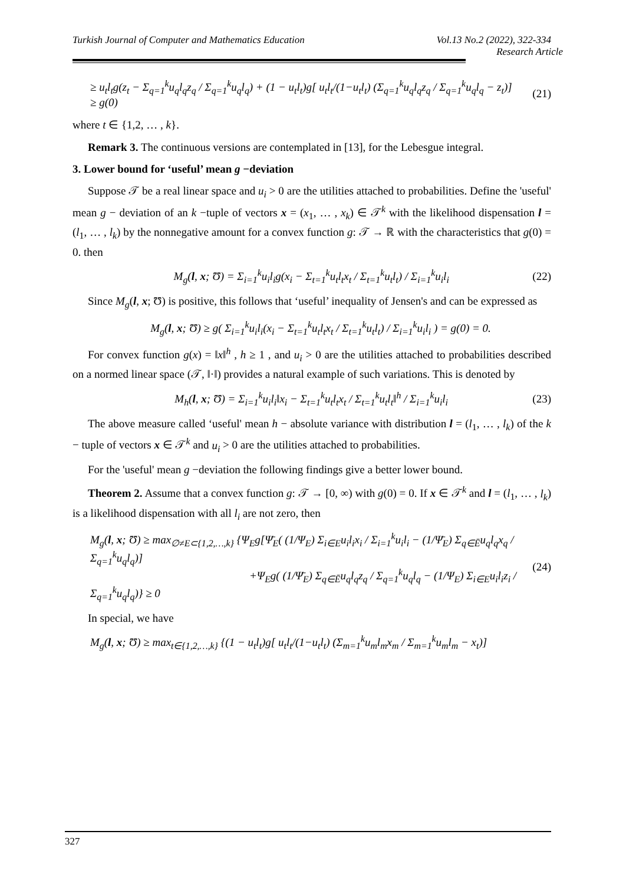Turkish Journal of Computer and Mathematics Education Vol.13 No.2 (2022), 322-334
Research Article
≥ u<sub>t</sub>l<sub>t</sub>g(z<sub>t</sub> − Σ<sub>q=1</sub><sup>k</sup>u<sub>q</sub>l<sub>q</sub>z<sub>q</sub> / Σ<sub>q=1</sub><sup>k</sup>u<sub>q</sub>l<sub>q</sub>) + (1 − u<sub>t</sub>l<sub>t</sub>)g[ u<sub>t</sub>l<sub>t</sub>/(1−u<sub>t</sub>l<sub>t</sub>) (Σ<sub>q=1</sub><sup>k</sup>u<sub>q</sub>l<sub>q</sub>z<sub>q</sub> / Σ<sub>q=1</sub><sup>k</sup>u<sub>q</sub>l<sub>q</sub> − z<sub>t</sub>)]
≥ g(0)
(21)
where t ∈ {1,2, … , k}.
Remark 3. The continuous versions are contemplated in [13], for the Lebesgue integral.
3. Lower bound for ‘useful’ mean g −deviation
Suppose 𝒯 be a real linear space and u<sub>i</sub> > 0 are the utilities attached to probabilities. Define the 'useful' mean g − deviation of an k −tuple of vectors x = (x<sub>1</sub>, … , x<sub>k</sub>) ∈ 𝒯<sup>k</sup> with the likelihood dispensation l = (l<sub>1</sub>, … , l<sub>k</sub>) by the nonnegative amount for a convex function g: 𝒯 → ℝ with the characteristics that g(0) = 0. then
M<sub>g</sub>(l, x; Ʊ) = Σ<sub>i=1</sub><sup>k</sup>u<sub>i</sub>l<sub>i</sub>g(x<sub>i</sub> − Σ<sub>t=1</sub><sup>k</sup>u<sub>t</sub>l<sub>t</sub>x<sub>t</sub> / Σ<sub>t=1</sub><sup>k</sup>u<sub>t</sub>l<sub>t</sub>) / Σ<sub>i=1</sub><sup>k</sup>u<sub>i</sub>l<sub>i</sub>
(22)
Since M<sub>g</sub>(l, x; Ʊ) is positive, this follows that ‘useful’ inequality of Jensen's and can be expressed as
M<sub>g</sub>(l, x; Ʊ) ≥ g( Σ<sub>i=1</sub><sup>k</sup>u<sub>i</sub>l<sub>i</sub>(x<sub>i</sub> − Σ<sub>t=1</sub><sup>k</sup>u<sub>t</sub>l<sub>t</sub>x<sub>t</sub> / Σ<sub>t=1</sub><sup>k</sup>u<sub>t</sub>l<sub>t</sub>) / Σ<sub>i=1</sub><sup>k</sup>u<sub>i</sub>l<sub>i</sub> ) = g(0) = 0.
For convex function g(x) = ‖x‖<sup>h</sup> , h ≥ 1 , and u<sub>i</sub> > 0 are the utilities attached to probabilities described on a normed linear space (𝒯, ‖·‖) provides a natural example of such variations. This is denoted by
M<sub>h</sub>(l, x; Ʊ) = Σ<sub>i=1</sub><sup>k</sup>u<sub>i</sub>l<sub>i</sub>‖x<sub>i</sub> − Σ<sub>t=1</sub><sup>k</sup>u<sub>t</sub>l<sub>t</sub>x<sub>t</sub> / Σ<sub>t=1</sub><sup>k</sup>u<sub>t</sub>l<sub>t</sub>‖<sup>h</sup> / Σ<sub>i=1</sub><sup>k</sup>u<sub>i</sub>l<sub>i</sub>
(23)
The above measure called ‘useful' mean h − absolute variance with distribution l = (l<sub>1</sub>, … , l<sub>k</sub>) of the k − tuple of vectors x ∈ 𝒯<sup>k</sup> and u<sub>i</sub> > 0 are the utilities attached to probabilities.
For the 'useful' mean g −deviation the following findings give a better lower bound.
Theorem 2. Assume that a convex function g: 𝒯 → [0, ∞) with g(0) = 0. If x ∈ 𝒯<sup>k</sup> and l = (l<sub>1</sub>, … , l<sub>k</sub>) is a likelihood dispensation with all l<sub>i</sub> are not zero, then
M<sub>g</sub>(l, x; Ʊ) ≥ max<sub>∅≠E⊂{1,2,…,k}</sub> {Ψ<sub>E</sub>g[Ψ̄<sub>E</sub>( (1/Ψ<sub>E</sub>) Σ<sub>i∈E</sub>u<sub>i</sub>l<sub>i</sub>x<sub>i</sub> / Σ<sub>i=1</sub><sup>k</sup>u<sub>i</sub>l<sub>i</sub> − (1/Ψ̄<sub>E</sub>) Σ<sub>q∈Ē</sub>u<sub>q</sub>l<sub>q</sub>x<sub>q</sub> / Σ<sub>q=1</sub><sup>k</sup>u<sub>q</sub>l<sub>q</sub>)]
+Ψ<sub>E</sub>g( (1/Ψ̄<sub>E</sub>) Σ<sub>q∈Ē</sub>u<sub>q</sub>l<sub>q</sub>z<sub>q</sub> / Σ<sub>q=1</sub><sup>k</sup>u<sub>q</sub>l<sub>q</sub> − (1/Ψ<sub>E</sub>) Σ<sub>i∈E</sub>u<sub>i</sub>l<sub>i</sub>z<sub>i</sub> / Σ<sub>q=1</sub><sup>k</sup>u<sub>q</sub>l<sub>q</sub>)} ≥ 0
(24)
In special, we have
M<sub>g</sub>(l, x; Ʊ) ≥ max<sub>t∈{1,2,…,k}</sub> {(1 − u<sub>t</sub>l<sub>t</sub>)g[ u<sub>t</sub>l<sub>t</sub>/(1−u<sub>t</sub>l<sub>t</sub>) (Σ<sub>m=1</sub><sup>k</sup>u<sub>m</sub>l<sub>m</sub>x<sub>m</sub> / Σ<sub>m=1</sub><sup>k</sup>u<sub>m</sub>l<sub>m</sub> − x<sub>t</sub>)]
327